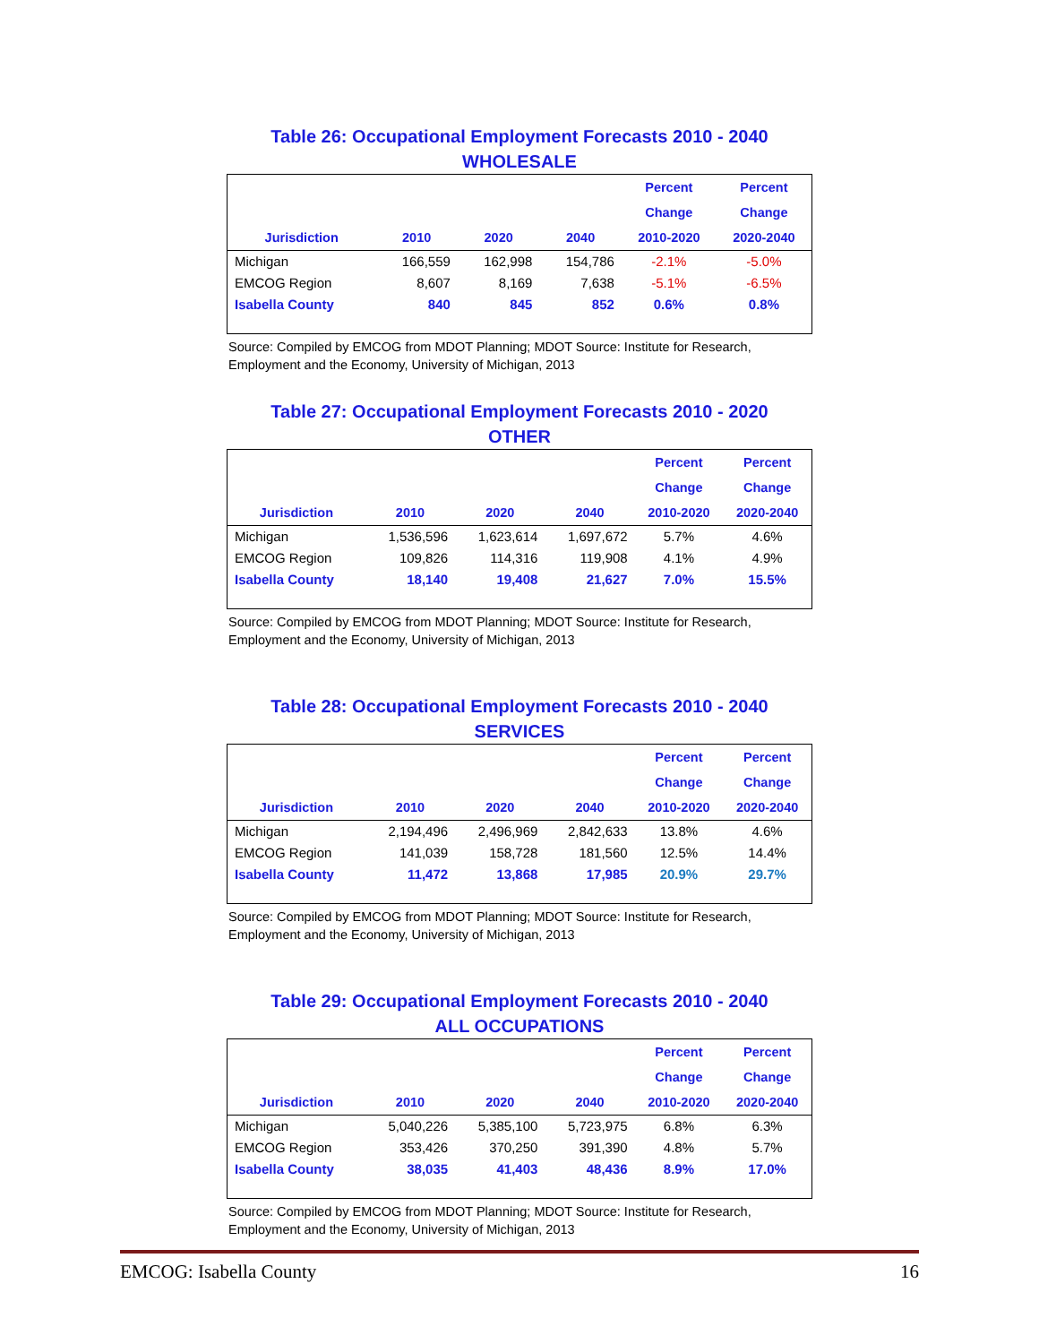Table 26: Occupational Employment Forecasts 2010 - 2040
WHOLESALE
| Jurisdiction | 2010 | 2020 | 2040 | Percent Change 2010-2020 | Percent Change 2020-2040 |
| --- | --- | --- | --- | --- | --- |
| Michigan | 166,559 | 162,998 | 154,786 | -2.1% | -5.0% |
| EMCOG Region | 8,607 | 8,169 | 7,638 | -5.1% | -6.5% |
| Isabella County | 840 | 845 | 852 | 0.6% | 0.8% |
Source: Compiled by EMCOG from MDOT Planning; MDOT Source: Institute for Research, Employment and the Economy, University of Michigan, 2013
Table 27: Occupational Employment Forecasts 2010 - 2020
OTHER
| Jurisdiction | 2010 | 2020 | 2040 | Percent Change 2010-2020 | Percent Change 2020-2040 |
| --- | --- | --- | --- | --- | --- |
| Michigan | 1,536,596 | 1,623,614 | 1,697,672 | 5.7% | 4.6% |
| EMCOG Region | 109,826 | 114,316 | 119,908 | 4.1% | 4.9% |
| Isabella County | 18,140 | 19,408 | 21,627 | 7.0% | 15.5% |
Source: Compiled by EMCOG from MDOT Planning; MDOT Source: Institute for Research, Employment and the Economy, University of Michigan, 2013
Table 28: Occupational Employment Forecasts 2010 - 2040
SERVICES
| Jurisdiction | 2010 | 2020 | 2040 | Percent Change 2010-2020 | Percent Change 2020-2040 |
| --- | --- | --- | --- | --- | --- |
| Michigan | 2,194,496 | 2,496,969 | 2,842,633 | 13.8% | 4.6% |
| EMCOG Region | 141,039 | 158,728 | 181,560 | 12.5% | 14.4% |
| Isabella County | 11,472 | 13,868 | 17,985 | 20.9% | 29.7% |
Source: Compiled by EMCOG from MDOT Planning; MDOT Source: Institute for Research, Employment and the Economy, University of Michigan, 2013
Table 29: Occupational Employment Forecasts 2010 - 2040
ALL OCCUPATIONS
| Jurisdiction | 2010 | 2020 | 2040 | Percent Change 2010-2020 | Percent Change 2020-2040 |
| --- | --- | --- | --- | --- | --- |
| Michigan | 5,040,226 | 5,385,100 | 5,723,975 | 6.8% | 6.3% |
| EMCOG Region | 353,426 | 370,250 | 391,390 | 4.8% | 5.7% |
| Isabella County | 38,035 | 41,403 | 48,436 | 8.9% | 17.0% |
Source: Compiled by EMCOG from MDOT Planning; MDOT Source: Institute for Research, Employment and the Economy, University of Michigan, 2013
EMCOG: Isabella County 16